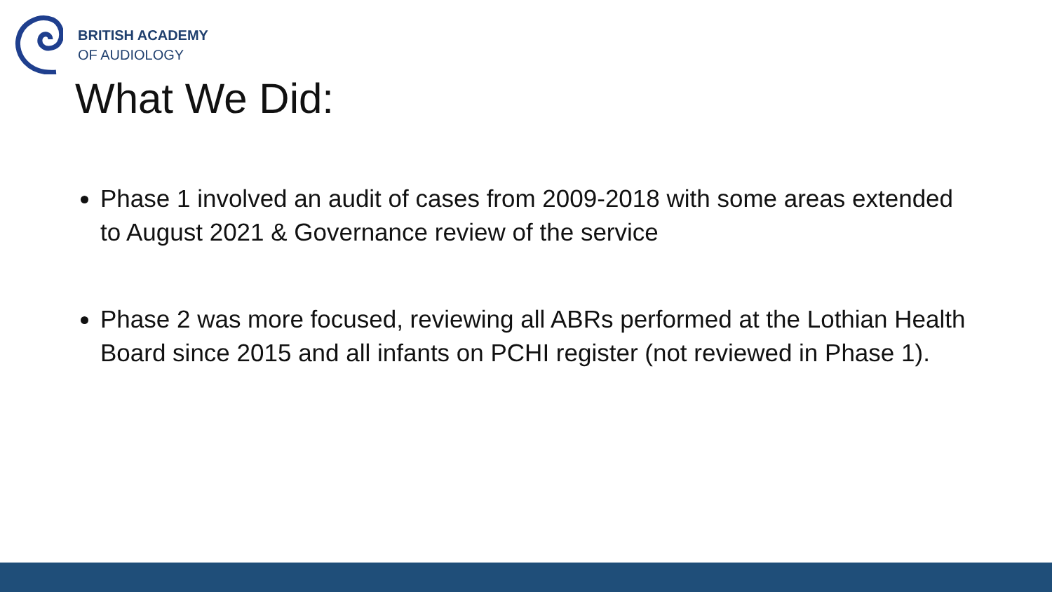BRITISH ACADEMY
OF AUDIOLOGY
What We Did:
Phase 1 involved an audit of cases from 2009-2018 with some areas extended to August 2021 & Governance review of the service
Phase 2 was more focused, reviewing all ABRs performed at the Lothian Health Board since 2015 and all infants on PCHI register (not reviewed in Phase 1).